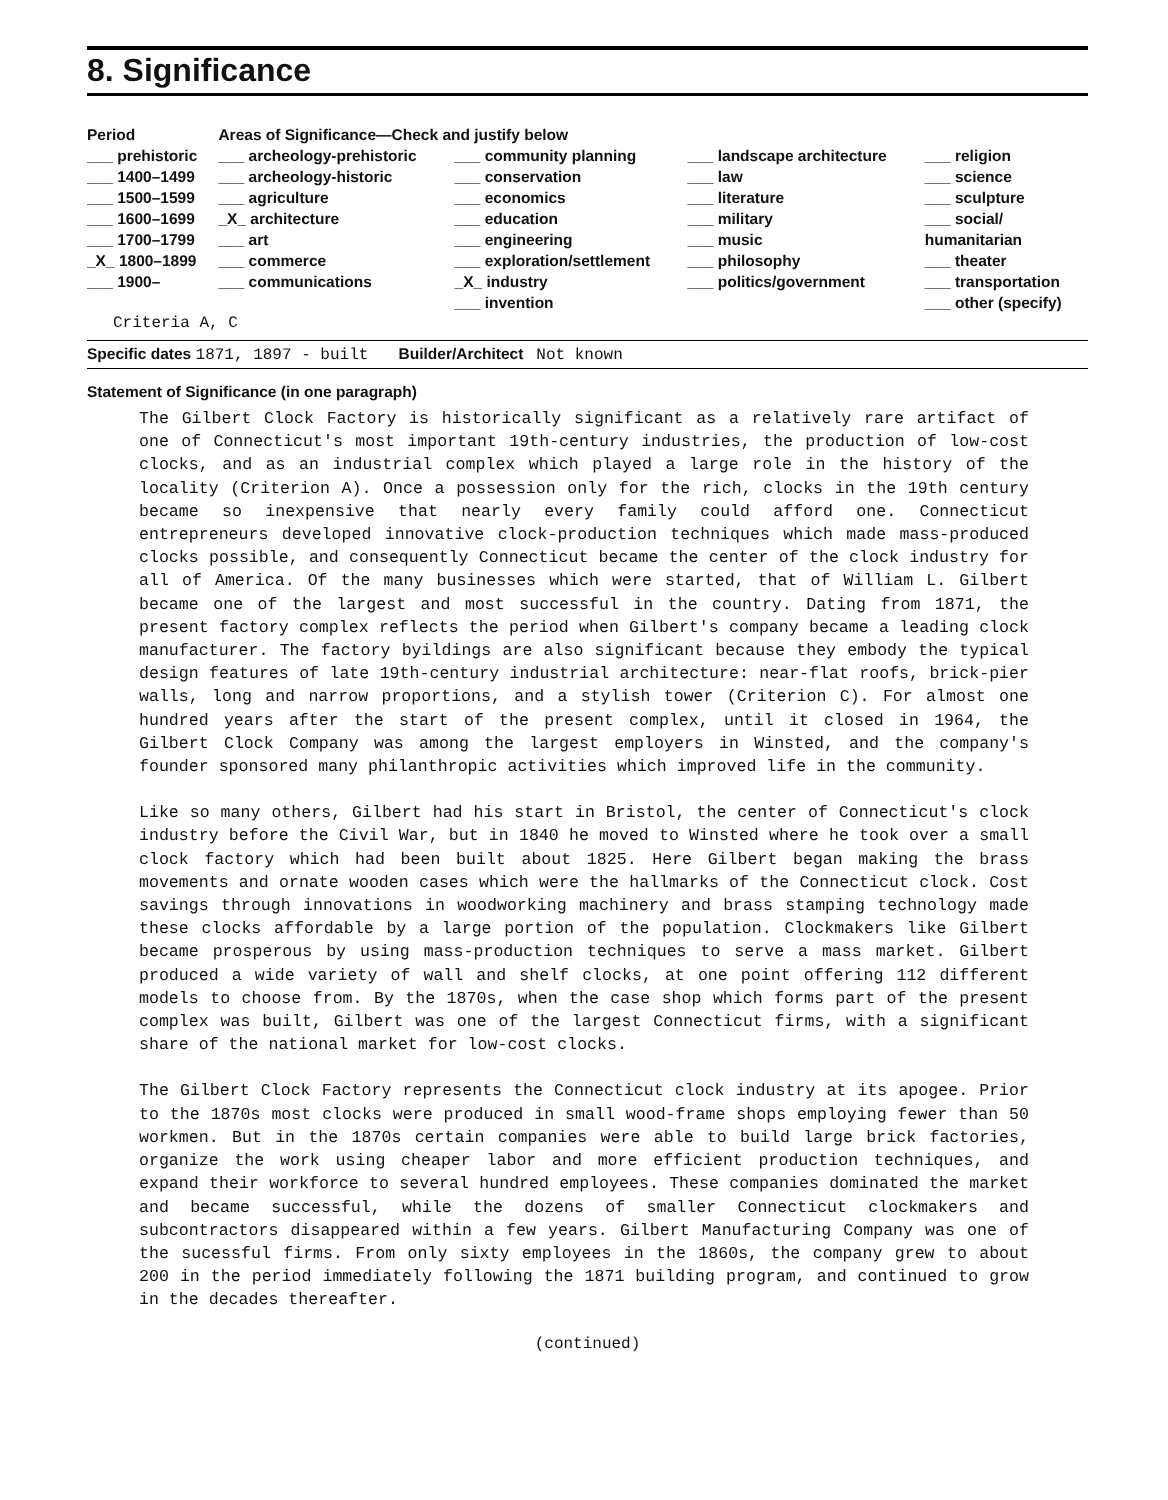8. Significance
| Period | Areas of Significance—Check and justify below | | | |
| --- | --- | --- | --- | --- |
| ___ prehistoric | ___ archeology-prehistoric | ___ community planning | ___ landscape architecture | ___ religion |
| ___ 1400–1499 | ___ archeology-historic | ___ conservation | ___ law | ___ science |
| ___ 1500–1599 | ___ agriculture | ___ economics | ___ literature | ___ sculpture |
| ___ 1600–1699 | _X_ architecture | ___ education | ___ military | ___ social/ |
| ___ 1700–1799 | ___ art | ___ engineering | ___ music | humanitarian |
| _X_ 1800–1899 | ___ commerce | ___ exploration/settlement | ___ philosophy | ___ theater |
| ___ 1900– | ___ communications | _X_ industry | ___ politics/government | ___ transportation |
| | | ___ invention | | ___ other (specify) |
| Criteria A, C | | | | |
Specific dates 1871, 1897 - built Builder/Architect Not known
Statement of Significance (in one paragraph)
The Gilbert Clock Factory is historically significant as a relatively rare artifact of one of Connecticut's most important 19th-century industries, the production of low-cost clocks, and as an industrial complex which played a large role in the history of the locality (Criterion A). Once a possession only for the rich, clocks in the 19th century became so inexpensive that nearly every family could afford one. Connecticut entrepreneurs developed innovative clock-production techniques which made mass-produced clocks possible, and consequently Connecticut became the center of the clock industry for all of America. Of the many businesses which were started, that of William L. Gilbert became one of the largest and most successful in the country. Dating from 1871, the present factory complex reflects the period when Gilbert's company became a leading clock manufacturer. The factory byildings are also significant because they embody the typical design features of late 19th-century industrial architecture: near-flat roofs, brick-pier walls, long and narrow proportions, and a stylish tower (Criterion C). For almost one hundred years after the start of the present complex, until it closed in 1964, the Gilbert Clock Company was among the largest employers in Winsted, and the company's founder sponsored many philanthropic activities which improved life in the community.
Like so many others, Gilbert had his start in Bristol, the center of Connecticut's clock industry before the Civil War, but in 1840 he moved to Winsted where he took over a small clock factory which had been built about 1825. Here Gilbert began making the brass movements and ornate wooden cases which were the hallmarks of the Connecticut clock. Cost savings through innovations in woodworking machinery and brass stamping technology made these clocks affordable by a large portion of the population. Clockmakers like Gilbert became prosperous by using mass-production techniques to serve a mass market. Gilbert produced a wide variety of wall and shelf clocks, at one point offering 112 different models to choose from. By the 1870s, when the case shop which forms part of the present complex was built, Gilbert was one of the largest Connecticut firms, with a significant share of the national market for low-cost clocks.
The Gilbert Clock Factory represents the Connecticut clock industry at its apogee. Prior to the 1870s most clocks were produced in small wood-frame shops employing fewer than 50 workmen. But in the 1870s certain companies were able to build large brick factories, organize the work using cheaper labor and more efficient production techniques, and expand their workforce to several hundred employees. These companies dominated the market and became successful, while the dozens of smaller Connecticut clockmakers and subcontractors disappeared within a few years. Gilbert Manufacturing Company was one of the sucessful firms. From only sixty employees in the 1860s, the company grew to about 200 in the period immediately following the 1871 building program, and continued to grow in the decades thereafter.
(continued)